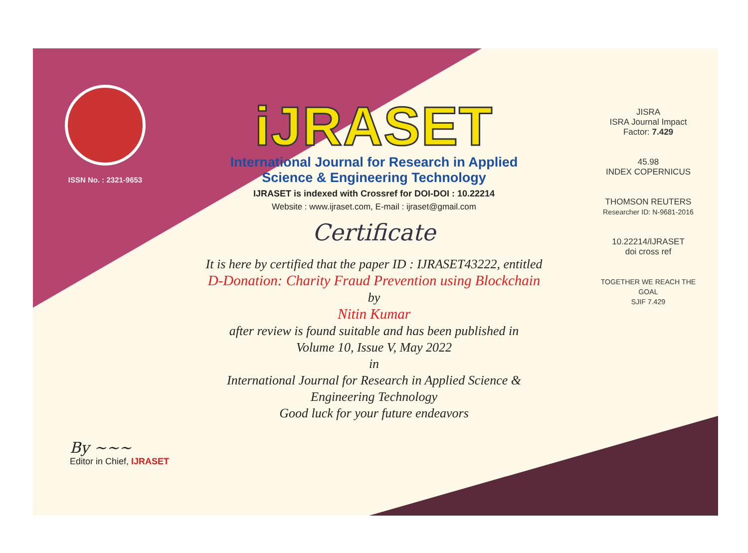ISSN No. : 2321-9653
iJRASET
International Journal for Research in Applied
Science & Engineering Technology
IJRASET is indexed with Crossref for DOI-DOI : 10.22214
Website : www.ijraset.com, E-mail : ijraset@gmail.com
Certificate
It is here by certified that the paper ID : IJRASET43222, entitled
D-Donation: Charity Fraud Prevention using Blockchain
by
Nitin Kumar
after review is found suitable and has been published in
Volume 10, Issue V, May 2022
in
International Journal for Research in Applied Science &
Engineering Technology
Good luck for your future endeavors
JISRA
ISRA Journal Impact
Factor: 7.429
45.98
INDEX COPERNICUS
THOMSON REUTERS
Researcher ID: N-9681-2016
10.22214/IJRASET
doi cross ref
TOGETHER WE REACH THE GOAL
SJIF 7.429
By ~~~
Editor in Chief, IJRASET